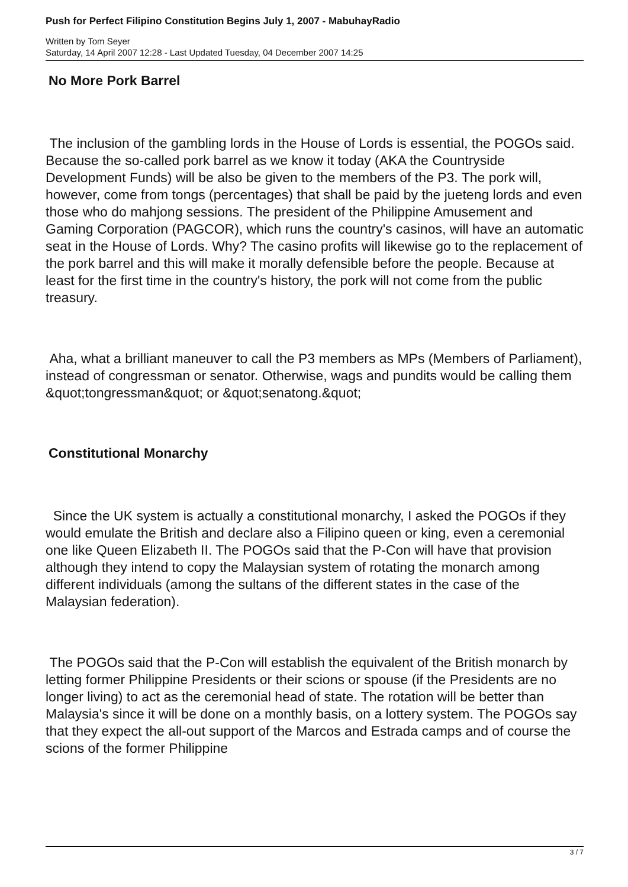Push for Perfect Filipino Constitution Begins July 1, 2007 - MabuhayRadio
Written by Tom Seyer
Saturday, 14 April 2007 12:28 - Last Updated Tuesday, 04 December 2007 14:25
No More Pork Barrel
The inclusion of the gambling lords in the House of Lords is essential, the POGOs said. Because the so-called pork barrel as we know it today (AKA the Countryside Development Funds) will be also be given to the members of the P3. The pork will, however, come from tongs (percentages) that shall be paid by the jueteng lords and even those who do mahjong sessions. The president of the Philippine Amusement and Gaming Corporation (PAGCOR), which runs the country's casinos, will have an automatic seat in the House of Lords. Why? The casino profits will likewise go to the replacement of the pork barrel and this will make it morally defensible before the people. Because at least for the first time in the country's history, the pork will not come from the public treasury.
Aha, what a brilliant maneuver to call the P3 members as MPs (Members of Parliament), instead of congressman or senator. Otherwise, wags and pundits would be calling them &quot;tongressman&quot; or &quot;senatong.&quot;
Constitutional Monarchy
Since the UK system is actually a constitutional monarchy, I asked the POGOs if they would emulate the British and declare also a Filipino queen or king, even a ceremonial one like Queen Elizabeth II. The POGOs said that the P-Con will have that provision although they intend to copy the Malaysian system of rotating the monarch among different individuals (among the sultans of the different states in the case of the Malaysian federation).
The POGOs said that the P-Con will establish the equivalent of the British monarch by letting former Philippine Presidents or their scions or spouse (if the Presidents are no longer living) to act as the ceremonial head of state. The rotation will be better than Malaysia's since it will be done on a monthly basis, on a lottery system. The POGOs say that they expect the all-out support of the Marcos and Estrada camps and of course the scions of the former Philippine
3 / 7